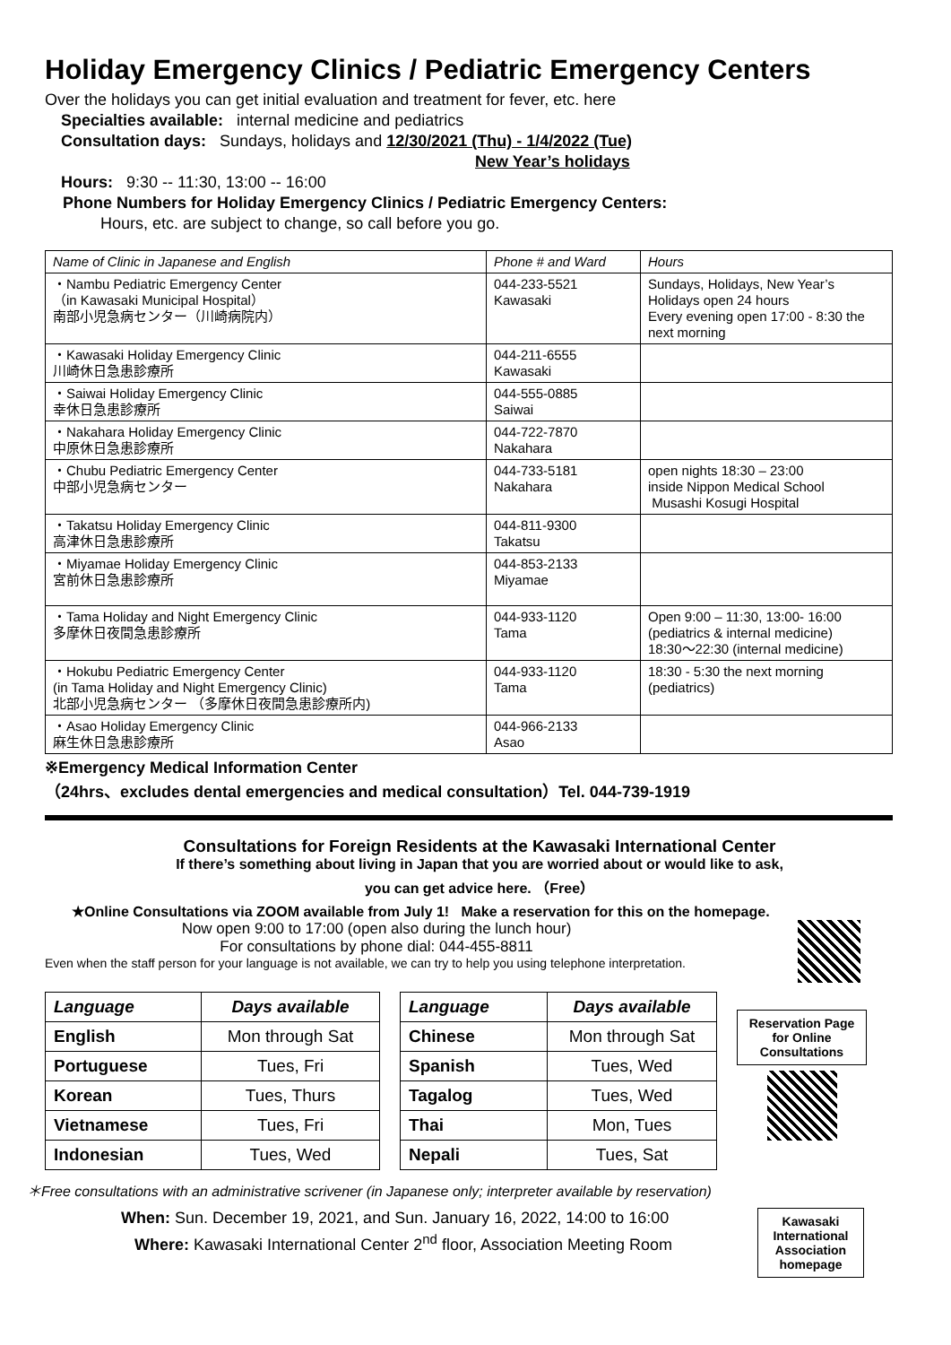Holiday Emergency Clinics / Pediatric Emergency Centers
Over the holidays you can get initial evaluation and treatment for fever, etc. here
Specialties available: internal medicine and pediatrics
Consultation days: Sundays, holidays and 12/30/2021 (Thu) - 1/4/2022 (Tue)
New Year’s holidays
Hours: 9:30 -- 11:30, 13:00 -- 16:00
Phone Numbers for Holiday Emergency Clinics / Pediatric Emergency Centers:
Hours, etc. are subject to change, so call before you go.
| Name of Clinic in Japanese and English | Phone # and Ward | Hours |
| ・Nambu Pediatric Emergency Center （in Kawasaki Municipal Hospital） 南部小児急病センター（川崎病院内） | 044-233-5521 Kawasaki | Sundays, Holidays, New Year’s Holidays open 24 hours Every evening open 17:00 - 8:30 the next morning |
| ・Kawasaki Holiday Emergency Clinic 川崎休日急患診療所 | 044-211-6555 Kawasaki | |
| ・Saiwai Holiday Emergency Clinic 幸休日急患診療所 | 044-555-0885 Saiwai | |
| ・Nakahara Holiday Emergency Clinic 中原休日急患診療所 | 044-722-7870 Nakahara | |
| ・Chubu Pediatric Emergency Center 中部小児急病センター | 044-733-5181 Nakahara | open nights 18:30 – 23:00 inside Nippon Medical School Musashi Kosugi Hospital |
| ・Takatsu Holiday Emergency Clinic 高津休日急患診療所 | 044-811-9300 Takatsu | |
| ・Miyamae Holiday Emergency Clinic 宮前休日急患診療所 | 044-853-2133 Miyamae | |
| ・Tama Holiday and Night Emergency Clinic 多摩休日夜間急患診療所 | 044-933-1120 Tama | Open 9:00 – 11:30, 13:00- 16:00 (pediatrics & internal medicine) 18:30～22:30 (internal medicine) |
| ・Hokubu Pediatric Emergency Center (in Tama Holiday and Night Emergency Clinic) 北部小児急病センター （多摩休日夜間急患診療所内) | 044-933-1120 Tama | 18:30 - 5:30 the next morning (pediatrics) |
| ・Asao Holiday Emergency Clinic 麻生休日急患診療所 | 044-966-2133 Asao | |
※Emergency Medical Information Center
（24hrs、excludes dental emergencies and medical consultation）Tel. 044-739-1919
Consultations for Foreign Residents at the Kawasaki International Center
If there’s something about living in Japan that you are worried about or would like to ask,
you can get advice here. （Free）
★Online Consultations via ZOOM available from July 1! Make a reservation for this on the homepage.
Now open 9:00 to 17:00 (open also during the lunch hour)
For consultations by phone dial: 044-455-8811
Even when the staff person for your language is not available, we can try to help you using telephone interpretation.
| Language | Days available |
| --- | --- |
| English | Mon through Sat |
| Portuguese | Tues, Fri |
| Korean | Tues, Thurs |
| Vietnamese | Tues, Fri |
| Indonesian | Tues, Wed |
| Language | Days available |
| --- | --- |
| Chinese | Mon through Sat |
| Spanish | Tues, Wed |
| Tagalog | Tues, Wed |
| Thai | Mon, Tues |
| Nepali | Tues, Sat |
Reservation Page for Online Consultations
＊Free consultations with an administrative scrivener (in Japanese only; interpreter available by reservation)
When: Sun. December 19, 2021, and Sun. January 16, 2022, 14:00 to 16:00
Where: Kawasaki International Center 2<sup>nd</sup> floor, Association Meeting Room
Kawasaki International Association homepage